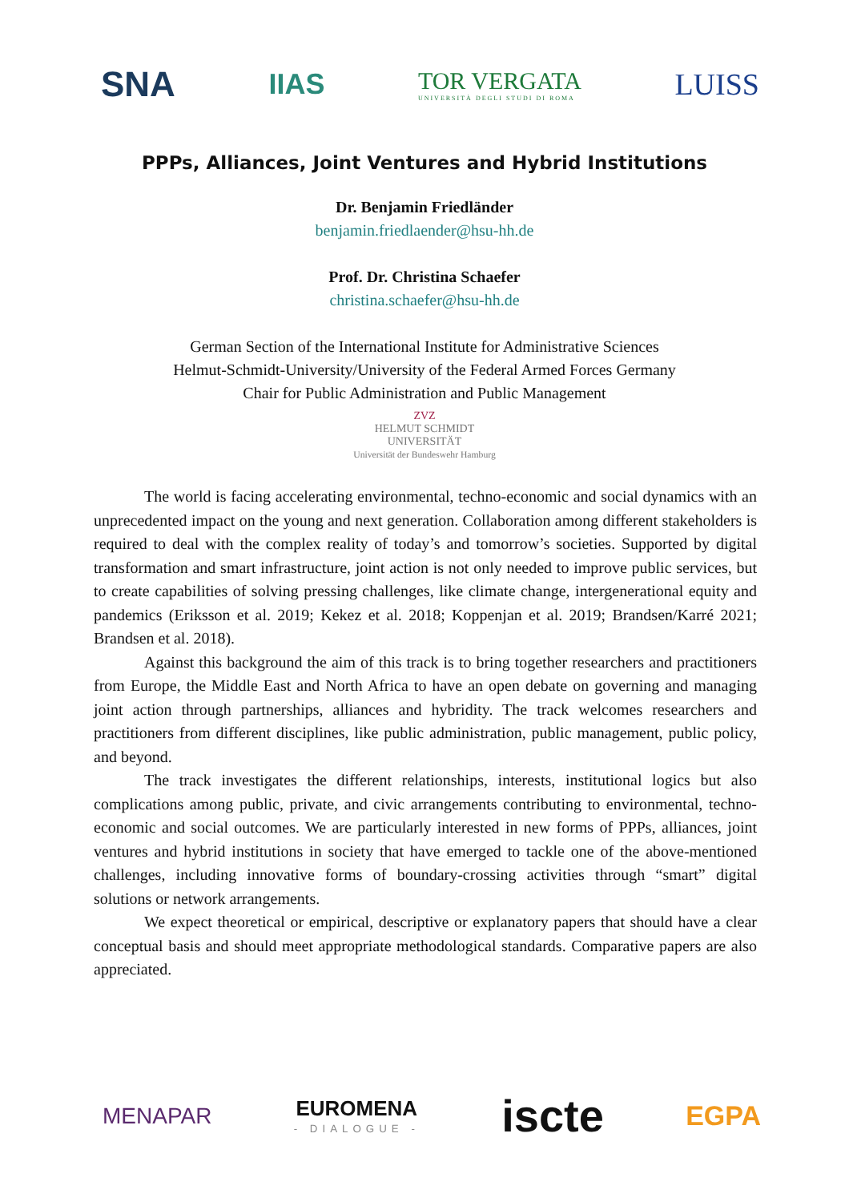SNA IIAS TOR VERGATA
UNIVERSITÀ DEGLI STUDI DI ROMA LUISS
PPPs, Alliances, Joint Ventures and Hybrid Institutions
Dr. Benjamin Friedländer
benjamin.friedlaender@hsu-hh.de
Prof. Dr. Christina Schaefer
christina.schaefer@hsu-hh.de
German Section of the International Institute for Administrative Sciences
Helmut-Schmidt-University/University of the Federal Armed Forces Germany
Chair for Public Administration and Public Management
ZVZ
HELMUT SCHMIDT
UNIVERSITÄT
Universität der Bundeswehr Hamburg
The world is facing accelerating environmental, techno-economic and social dynamics with an unprecedented impact on the young and next generation. Collaboration among different stakeholders is required to deal with the complex reality of today’s and tomorrow’s societies. Supported by digital transformation and smart infrastructure, joint action is not only needed to improve public services, but to create capabilities of solving pressing challenges, like climate change, intergenerational equity and pandemics (Eriksson et al. 2019; Kekez et al. 2018; Koppenjan et al. 2019; Brandsen/Karré 2021; Brandsen et al. 2018).
Against this background the aim of this track is to bring together researchers and practitioners from Europe, the Middle East and North Africa to have an open debate on governing and managing joint action through partnerships, alliances and hybridity. The track welcomes researchers and practitioners from different disciplines, like public administration, public management, public policy, and beyond.
The track investigates the different relationships, interests, institutional logics but also complications among public, private, and civic arrangements contributing to environmental, techno-economic and social outcomes. We are particularly interested in new forms of PPPs, alliances, joint ventures and hybrid institutions in society that have emerged to tackle one of the above-mentioned challenges, including innovative forms of boundary-crossing activities through “smart” digital solutions or network arrangements.
We expect theoretical or empirical, descriptive or explanatory papers that should have a clear conceptual basis and should meet appropriate methodological standards. Comparative papers are also appreciated.
MENAPAR EUROMENA
- DIALOGUE - iscte EGPA